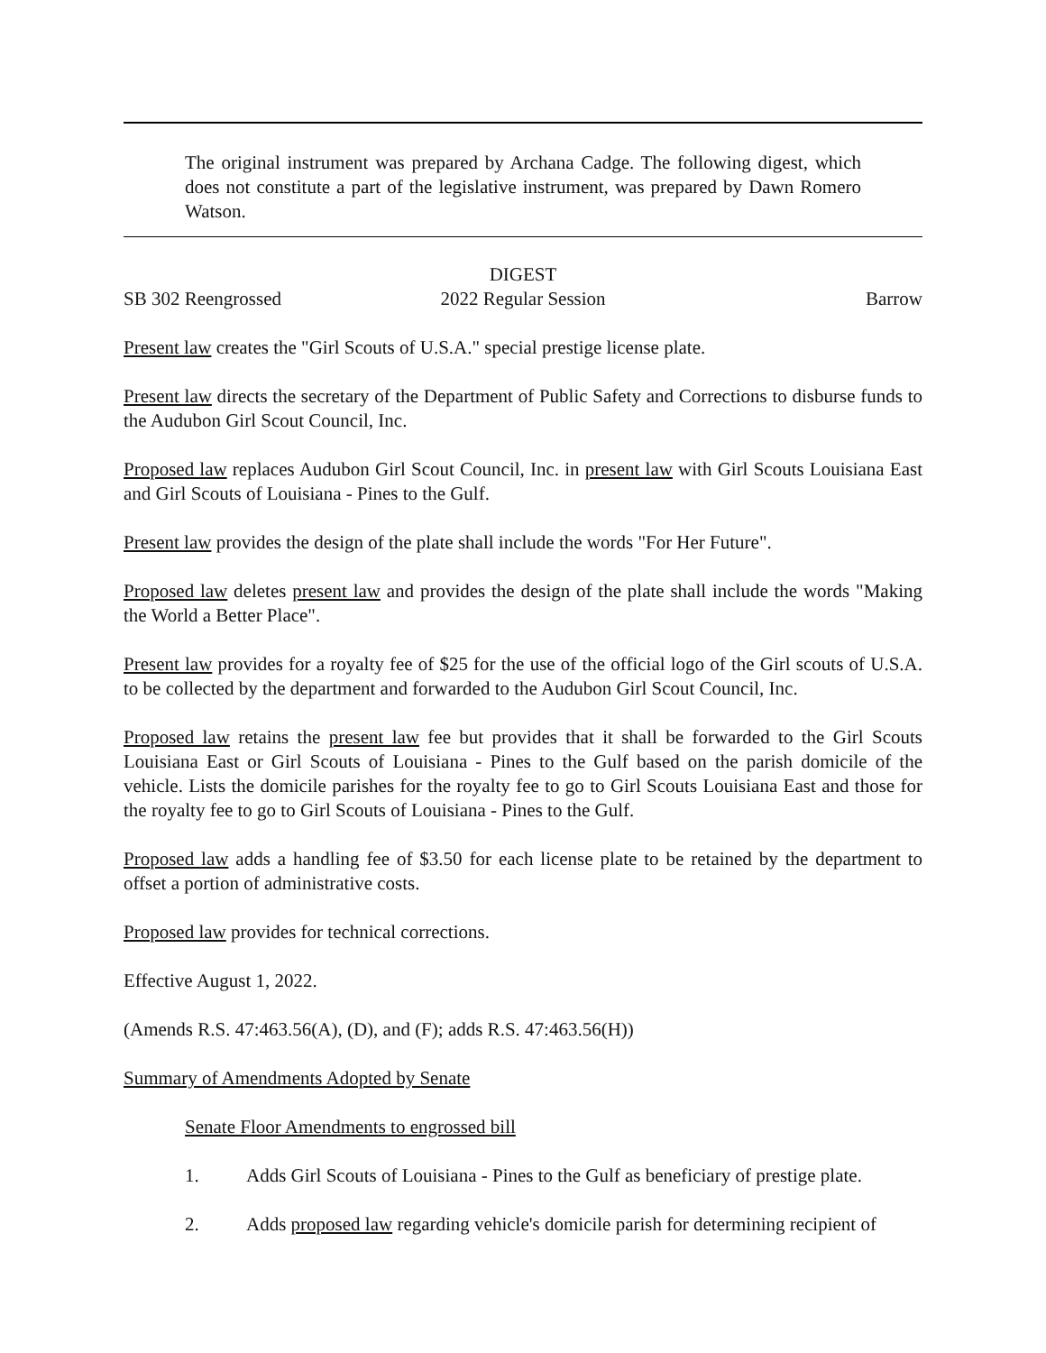The original instrument was prepared by Archana Cadge. The following digest, which does not constitute a part of the legislative instrument, was prepared by Dawn Romero Watson.
DIGEST
SB 302 Reengrossed 2022 Regular Session Barrow
Present law creates the "Girl Scouts of U.S.A." special prestige license plate.
Present law directs the secretary of the Department of Public Safety and Corrections to disburse funds to the Audubon Girl Scout Council, Inc.
Proposed law replaces Audubon Girl Scout Council, Inc. in present law with Girl Scouts Louisiana East and Girl Scouts of Louisiana - Pines to the Gulf.
Present law provides the design of the plate shall include the words "For Her Future".
Proposed law deletes present law and provides the design of the plate shall include the words "Making the World a Better Place".
Present law provides for a royalty fee of $25 for the use of the official logo of the Girl scouts of U.S.A. to be collected by the department and forwarded to the Audubon Girl Scout Council, Inc.
Proposed law retains the present law fee but provides that it shall be forwarded to the Girl Scouts Louisiana East or Girl Scouts of Louisiana - Pines to the Gulf based on the parish domicile of the vehicle. Lists the domicile parishes for the royalty fee to go to Girl Scouts Louisiana East and those for the royalty fee to go to Girl Scouts of Louisiana - Pines to the Gulf.
Proposed law adds a handling fee of $3.50 for each license plate to be retained by the department to offset a portion of administrative costs.
Proposed law provides for technical corrections.
Effective August 1, 2022.
(Amends R.S. 47:463.56(A), (D), and (F); adds R.S. 47:463.56(H))
Summary of Amendments Adopted by Senate
Senate Floor Amendments to engrossed bill
1. Adds Girl Scouts of Louisiana - Pines to the Gulf as beneficiary of prestige plate.
2. Adds proposed law regarding vehicle's domicile parish for determining recipient of